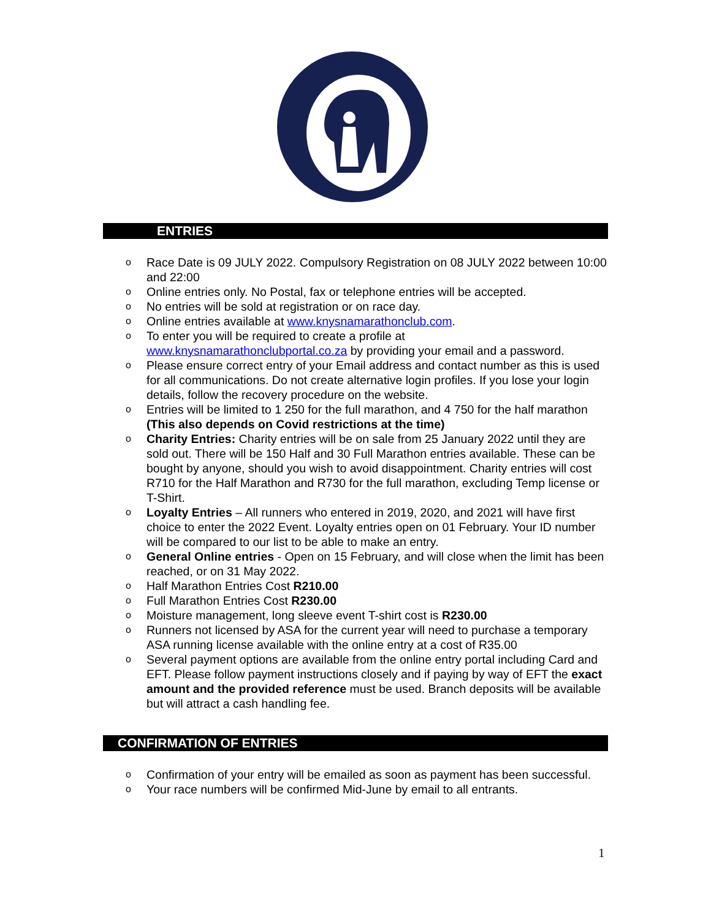ENTRIES
o Race Date is 09 JULY 2022. Compulsory Registration on 08 JULY 2022 between 10:00 and 22:00
o Online entries only. No Postal, fax or telephone entries will be accepted.
o No entries will be sold at registration or on race day.
o Online entries available at www.knysnamarathonclub.com.
o To enter you will be required to create a profile at www.knysnamarathonclubportal.co.za by providing your email and a password.
o Please ensure correct entry of your Email address and contact number as this is used for all communications. Do not create alternative login profiles. If you lose your login details, follow the recovery procedure on the website.
o Entries will be limited to 1 250 for the full marathon, and 4 750 for the half marathon (This also depends on Covid restrictions at the time)
o Charity Entries: Charity entries will be on sale from 25 January 2022 until they are sold out. There will be 150 Half and 30 Full Marathon entries available. These can be bought by anyone, should you wish to avoid disappointment. Charity entries will cost R710 for the Half Marathon and R730 for the full marathon, excluding Temp license or T-Shirt.
o Loyalty Entries – All runners who entered in 2019, 2020, and 2021 will have first choice to enter the 2022 Event. Loyalty entries open on 01 February. Your ID number will be compared to our list to be able to make an entry.
o General Online entries - Open on 15 February, and will close when the limit has been reached, or on 31 May 2022.
o Half Marathon Entries Cost R210.00
o Full Marathon Entries Cost R230.00
o Moisture management, long sleeve event T-shirt cost is R230.00
o Runners not licensed by ASA for the current year will need to purchase a temporary ASA running license available with the online entry at a cost of R35.00
o Several payment options are available from the online entry portal including Card and EFT. Please follow payment instructions closely and if paying by way of EFT the exact amount and the provided reference must be used. Branch deposits will be available but will attract a cash handling fee.
CONFIRMATION OF ENTRIES
o Confirmation of your entry will be emailed as soon as payment has been successful.
o Your race numbers will be confirmed Mid-June by email to all entrants.
1